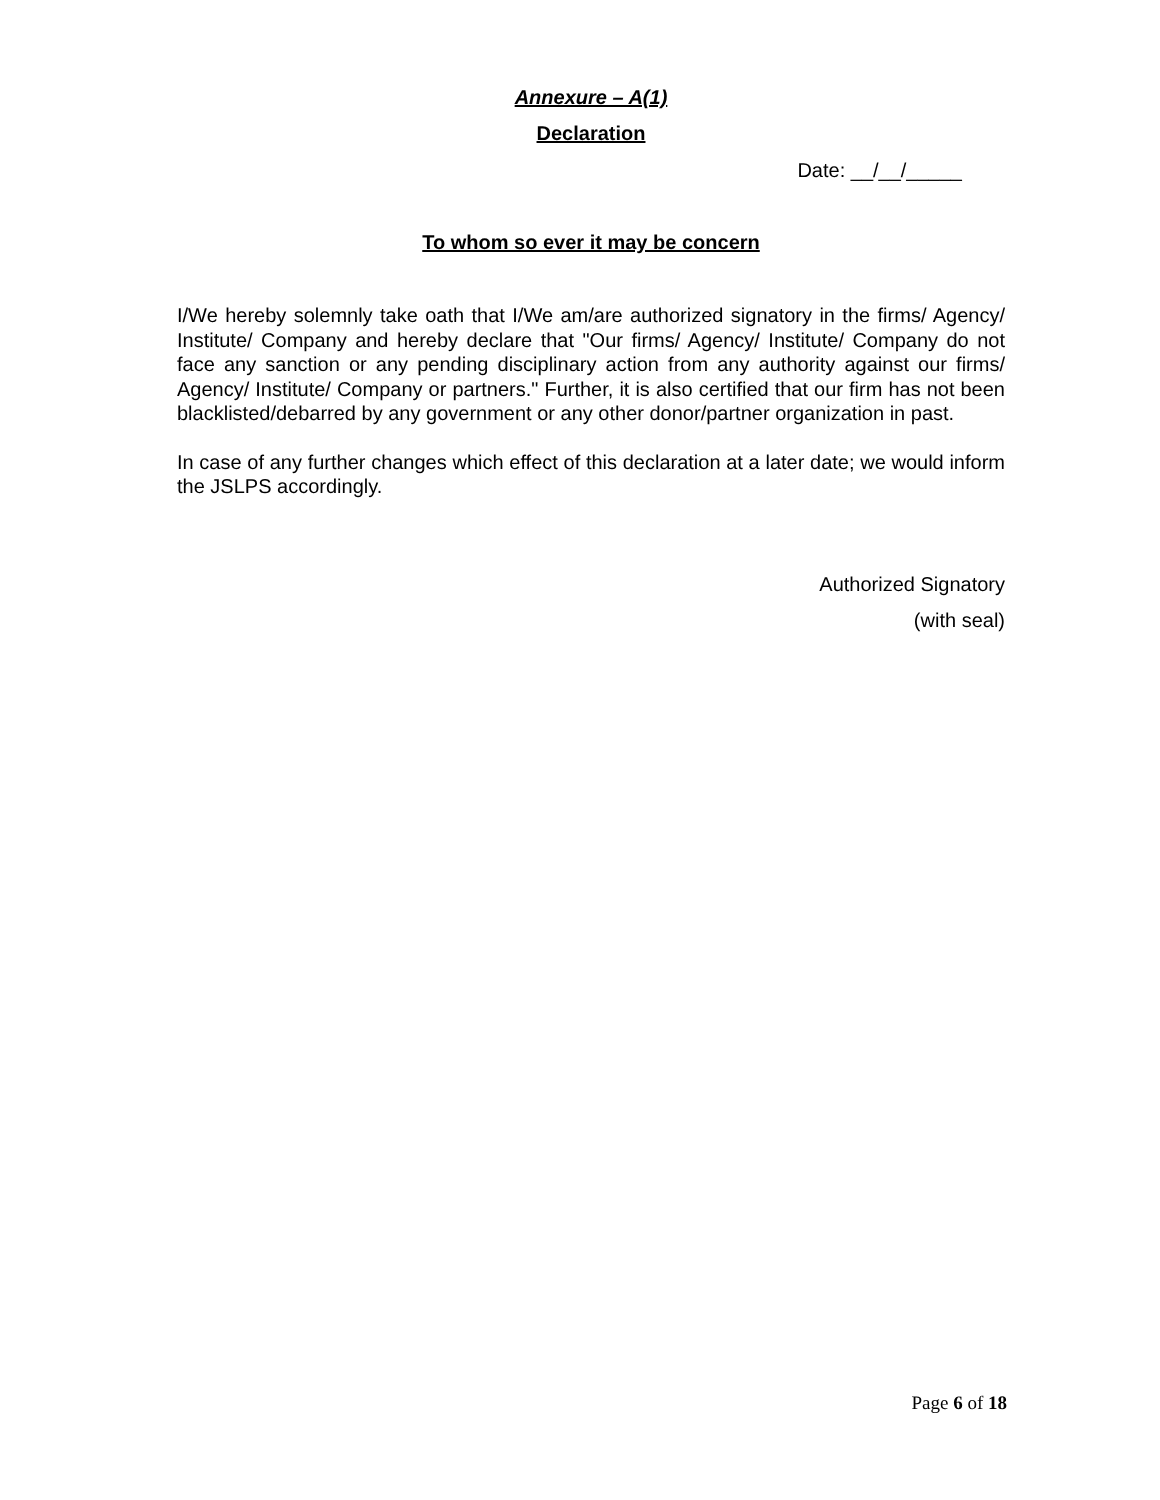Annexure – A(1)
Declaration
Date: __/__/_____
To whom so ever it may be concern
I/We hereby solemnly take oath that I/We am/are authorized signatory in the firms/ Agency/ Institute/ Company and hereby declare that "Our firms/ Agency/ Institute/ Company do not face any sanction or any pending disciplinary action from any authority against our firms/ Agency/ Institute/ Company or partners." Further, it is also certified that our firm has not been blacklisted/debarred by any government or any other donor/partner organization in past.
In case of any further changes which effect of this declaration at a later date; we would inform the JSLPS accordingly.
Authorized Signatory
(with seal)
Page 6 of 18